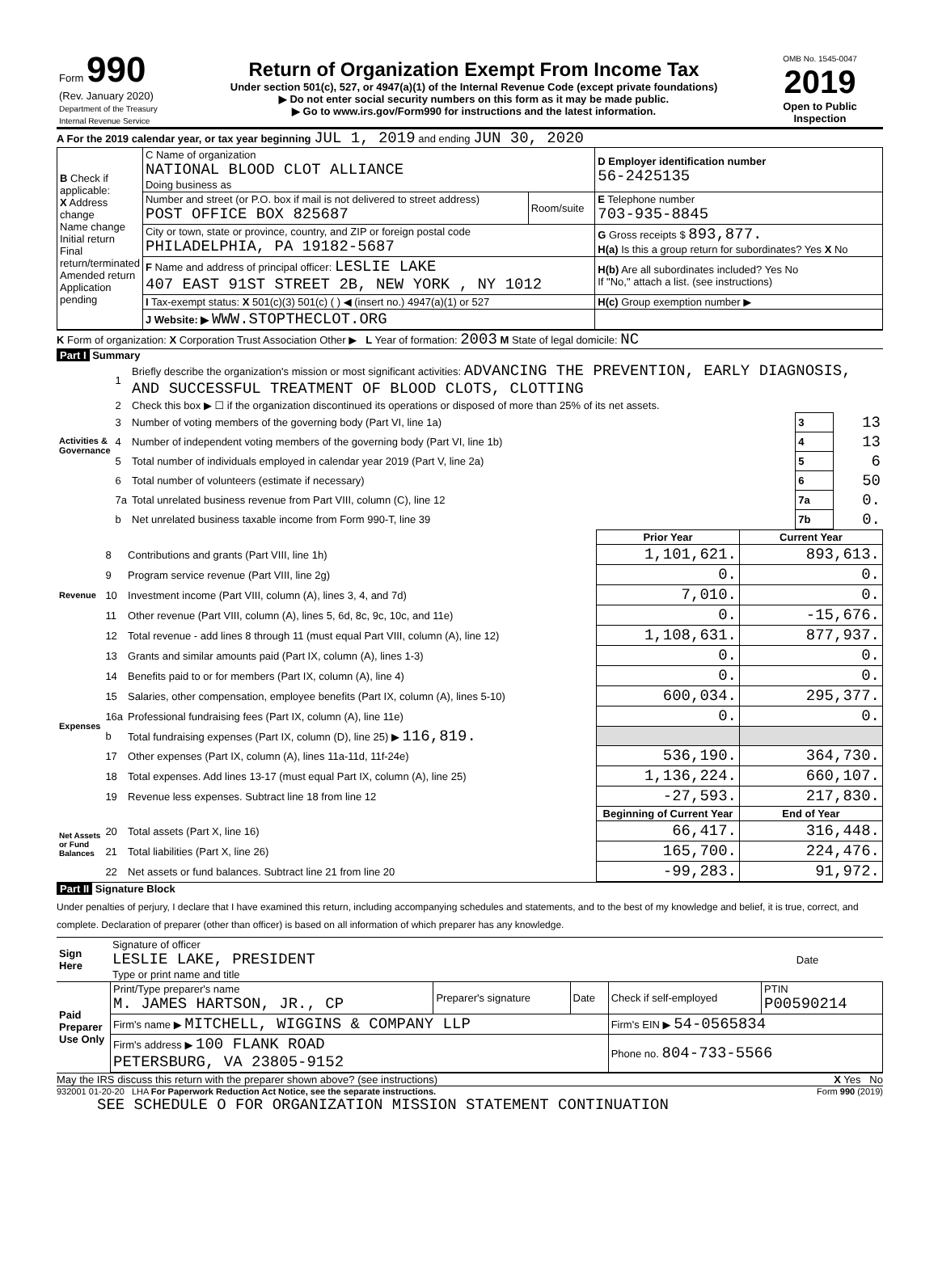| Form 990 (Rev. January 2020) Department of the Treasury Internal Revenue Service | Return of Organization Exempt From Income Tax Under section 501(c), 527, or 4947(a)(1) of the Internal Revenue Code (except private foundations) ▶ Do not enter social security numbers on this form as it may be made public. ▶ Go to www.irs.gov/Form990 for instructions and the latest information. | OMB No. 1545-0047 2019 Open to Public Inspection |
A For the 2019 calendar year, or tax year beginning JUL 1, 2019 and ending JUN 30, 2020
| B Check if applicable: X Address change Name change Initial return Final return/terminated Amended return Application pending | C Name of organization NATIONAL BLOOD CLOT ALLIANCE Doing business as | | D Employer identification number 56-2425135 |
| | Number and street (or P.O. box if mail is not delivered to street address) POST OFFICE BOX 825687 | Room/suite | E Telephone number 703-935-8845 |
| | City or town, state or province, country, and ZIP or foreign postal code PHILADELPHIA, PA 19182-5687 | | G Gross receipts $ 893,877. H(a) Is this a group return for subordinates? Yes X No |
| | F Name and address of principal officer: LESLIE LAKE 407 EAST 91ST STREET 2B, NEW YORK , NY 1012 | | H(b) Are all subordinates included? Yes No If "No," attach a list. (see instructions) |
| | I Tax-exempt status: X 501(c)(3) 501(c) ( ) ◀ (insert no.) 4947(a)(1) or 527 | | H(c) Group exemption number ▶ |
| | J Website: ▶ WWW.STOPTHECLOT.ORG | | |
K Form of organization: X Corporation Trust Association Other ▶ L Year of formation: 2003 M State of legal domicile: NC
Part I Summary
| Activities & Governance | 1 | Briefly describe the organization's mission or most significant activities: ADVANCING THE PREVENTION, EARLY DIAGNOSIS, AND SUCCESSFUL TREATMENT OF BLOOD CLOTS, CLOTTING | | |
| | 2 | Check this box ▶ ☐ if the organization discontinued its operations or disposed of more than 25% of its net assets. | | |
| | 3 | Number of voting members of the governing body (Part VI, line 1a) | 3 | 13 |
| | 4 | Number of independent voting members of the governing body (Part VI, line 1b) | 4 | 13 |
| | 5 | Total number of individuals employed in calendar year 2019 (Part V, line 2a) | 5 | 6 |
| | 6 | Total number of volunteers (estimate if necessary) | 6 | 50 |
| | 7a | Total unrelated business revenue from Part VIII, column (C), line 12 | 7a | 0. |
| | b | Net unrelated business taxable income from Form 990-T, line 39 | 7b | 0. |
| | | | Prior Year | Current Year |
| Revenue | 8 | Contributions and grants (Part VIII, line 1h) | 1,101,621. | 893,613. |
| | 9 | Program service revenue (Part VIII, line 2g) | 0. | 0. |
| | 10 | Investment income (Part VIII, column (A), lines 3, 4, and 7d) | 7,010. | 0. |
| | 11 | Other revenue (Part VIII, column (A), lines 5, 6d, 8c, 9c, 10c, and 11e) | 0. | -15,676. |
| | 12 | Total revenue - add lines 8 through 11 (must equal Part VIII, column (A), line 12) | 1,108,631. | 877,937. |
| Expenses | 13 | Grants and similar amounts paid (Part IX, column (A), lines 1-3) | 0. | 0. |
| | 14 | Benefits paid to or for members (Part IX, column (A), line 4) | 0. | 0. |
| | 15 | Salaries, other compensation, employee benefits (Part IX, column (A), lines 5-10) | 600,034. | 295,377. |
| | 16a | Professional fundraising fees (Part IX, column (A), line 11e) | 0. | 0. |
| | b | Total fundraising expenses (Part IX, column (D), line 25) ▶ 116,819. | | |
| | 17 | Other expenses (Part IX, column (A), lines 11a-11d, 11f-24e) | 536,190. | 364,730. |
| | 18 | Total expenses. Add lines 13-17 (must equal Part IX, column (A), line 25) | 1,136,224. | 660,107. |
| | 19 | Revenue less expenses. Subtract line 18 from line 12 | -27,593. | 217,830. |
| Net Assets or Fund Balances | | | Beginning of Current Year | End of Year |
| | 20 | Total assets (Part X, line 16) | 66,417. | 316,448. |
| | 21 | Total liabilities (Part X, line 26) | 165,700. | 224,476. |
| | 22 | Net assets or fund balances. Subtract line 21 from line 20 | -99,283. | 91,972. |
Part II Signature Block
Under penalties of perjury, I declare that I have examined this return, including accompanying schedules and statements, and to the best of my knowledge and belief, it is true, correct, and complete. Declaration of preparer (other than officer) is based on all information of which preparer has any knowledge.
| Sign Here | Signature of officer LESLIE LAKE, PRESIDENT Type or print name and title | Date |
| Paid Preparer Use Only | Print/Type preparer's name M. JAMES HARTSON, JR., CP | Preparer's signature | Date | Check if self-employed | PTIN P00590214 |
| | Firm's name ▶ MITCHELL, WIGGINS & COMPANY LLP | | | Firm's EIN ▶ 54-0565834 | |
| | Firm's address ▶ 100 FLANK ROAD PETERSBURG, VA 23805-9152 | | | Phone no. 804-733-5566 | |
May the IRS discuss this return with the preparer shown above? (see instructions) X Yes No
932001 01-20-20 LHA For Paperwork Reduction Act Notice, see the separate instructions. Form 990 (2019)
SEE SCHEDULE O FOR ORGANIZATION MISSION STATEMENT CONTINUATION